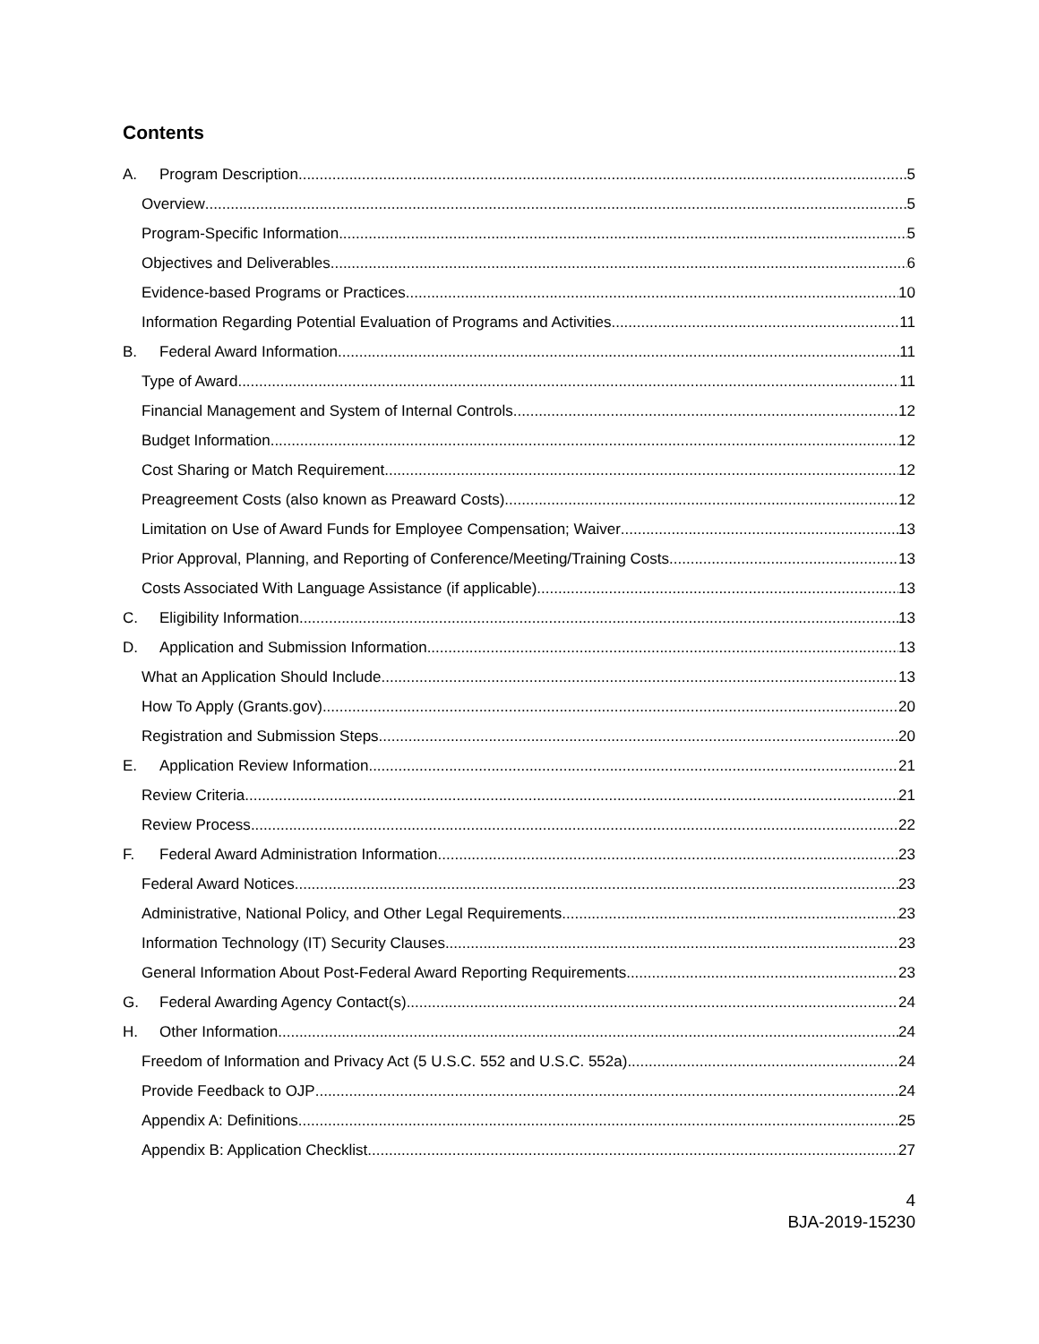Contents
A. Program Description 5
Overview 5
Program-Specific Information 5
Objectives and Deliverables 6
Evidence-based Programs or Practices 10
Information Regarding Potential Evaluation of Programs and Activities 11
B. Federal Award Information 11
Type of Award 11
Financial Management and System of Internal Controls 12
Budget Information 12
Cost Sharing or Match Requirement 12
Preagreement Costs (also known as Preaward Costs) 12
Limitation on Use of Award Funds for Employee Compensation; Waiver 13
Prior Approval, Planning, and Reporting of Conference/Meeting/Training Costs 13
Costs Associated With Language Assistance (if applicable) 13
C. Eligibility Information 13
D. Application and Submission Information 13
What an Application Should Include 13
How To Apply (Grants.gov) 20
Registration and Submission Steps 20
E. Application Review Information 21
Review Criteria 21
Review Process 22
F. Federal Award Administration Information 23
Federal Award Notices 23
Administrative, National Policy, and Other Legal Requirements 23
Information Technology (IT) Security Clauses 23
General Information About Post-Federal Award Reporting Requirements 23
G. Federal Awarding Agency Contact(s) 24
H. Other Information 24
Freedom of Information and Privacy Act (5 U.S.C. 552 and U.S.C. 552a) 24
Provide Feedback to OJP 24
Appendix A: Definitions 25
Appendix B: Application Checklist 27
4
BJA-2019-15230